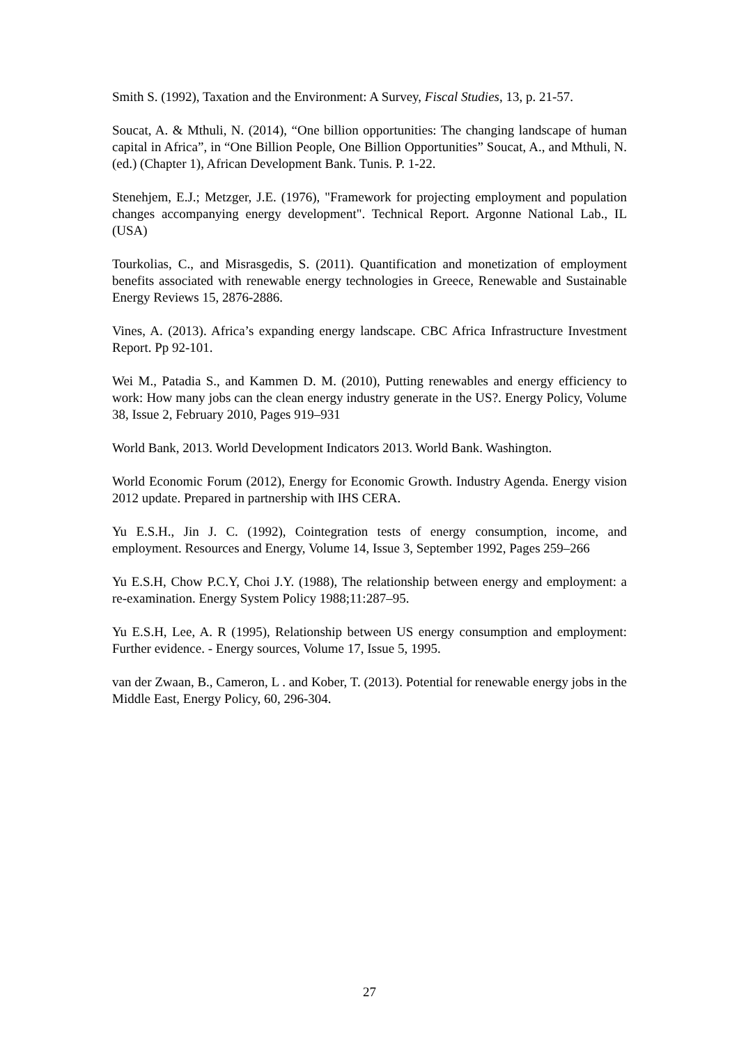Smith S. (1992), Taxation and the Environment: A Survey, Fiscal Studies, 13, p. 21-57.
Soucat, A. & Mthuli, N. (2014), “One billion opportunities: The changing landscape of human capital in Africa”, in “One Billion People, One Billion Opportunities” Soucat, A., and Mthuli, N. (ed.) (Chapter 1), African Development Bank. Tunis. P. 1-22.
Stenehjem, E.J.; Metzger, J.E. (1976), "Framework for projecting employment and population changes accompanying energy development". Technical Report. Argonne National Lab., IL (USA)
Tourkolias, C., and Misrasgedis, S. (2011). Quantification and monetization of employment benefits associated with renewable energy technologies in Greece, Renewable and Sustainable Energy Reviews 15, 2876-2886.
Vines, A. (2013). Africa’s expanding energy landscape. CBC Africa Infrastructure Investment Report. Pp 92-101.
Wei M., Patadia S., and Kammen D. M. (2010), Putting renewables and energy efficiency to work: How many jobs can the clean energy industry generate in the US?. Energy Policy, Volume 38, Issue 2, February 2010, Pages 919–931
World Bank, 2013. World Development Indicators 2013. World Bank. Washington.
World Economic Forum (2012), Energy for Economic Growth. Industry Agenda. Energy vision 2012 update. Prepared in partnership with IHS CERA.
Yu E.S.H., Jin J. C. (1992), Cointegration tests of energy consumption, income, and employment. Resources and Energy, Volume 14, Issue 3, September 1992, Pages 259–266
Yu E.S.H, Chow P.C.Y, Choi J.Y. (1988), The relationship between energy and employment: a re-examination. Energy System Policy 1988;11:287–95.
Yu E.S.H, Lee, A. R (1995), Relationship between US energy consumption and employment: Further evidence. - Energy sources, Volume 17, Issue 5, 1995.
van der Zwaan, B., Cameron, L . and Kober, T. (2013). Potential for renewable energy jobs in the Middle East, Energy Policy, 60, 296-304.
27